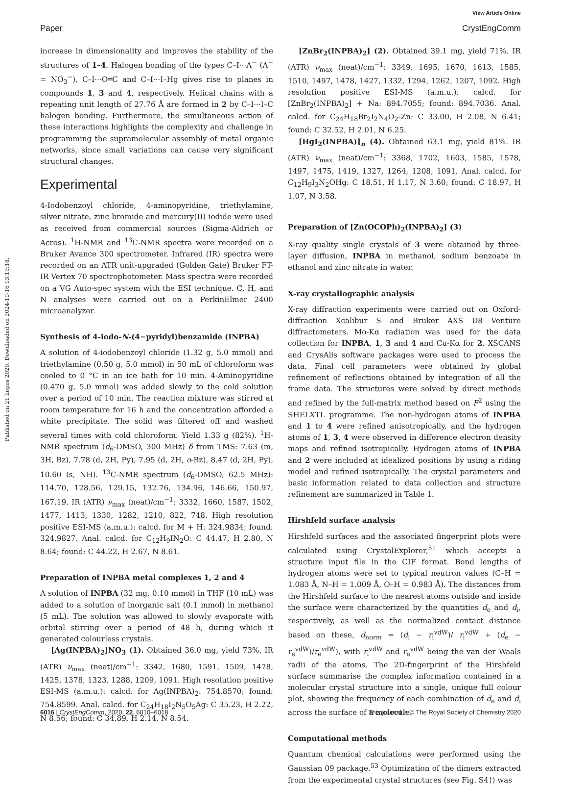View Article Online
Paper CrystEngComm
Published on 21 liepos 2020. Downloaded on 2024-10-16 13:19:18.
increase in dimensionality and improves the stability of the structures of 1–4. Halogen bonding of the types C–I···A<sup>−</sup> (A<sup>−</sup> = NO<sub>3</sub><sup>−</sup>), C–I···O═C and C–I···I–Hg gives rise to planes in compounds 1, 3 and 4, respectively. Helical chains with a repeating unit length of 27.76 Å are formed in 2 by C–I···I–C halogen bonding. Furthermore, the simultaneous action of these interactions highlights the complexity and challenge in programming the supramolecular assembly of metal organic networks, since small variations can cause very significant structural changes.
Experimental
4-Iodobenzoyl chloride, 4-aminopyridine, triethylamine, silver nitrate, zinc bromide and mercury(II) iodide were used as received from commercial sources (Sigma-Aldrich or Acros). <sup>1</sup>H-NMR and <sup>13</sup>C-NMR spectra were recorded on a Bruker Avance 300 spectrometer. Infrared (IR) spectra were recorded on an ATR unit-upgraded (Golden Gate) Bruker FT-IR Vertex 70 spectrophotometer. Mass spectra were recorded on a VG Auto-spec system with the ESI technique. C, H, and N analyses were carried out on a PerkinElmer 2400 microanalyzer.
Synthesis of 4-iodo-N-(4−pyridyl)benzamide (INPBA)
A solution of 4-iodobenzoyl chloride (1.32 g, 5.0 mmol) and triethylamine (0.50 g, 5.0 mmol) in 50 mL of chloroform was cooled to 0 °C in an ice bath for 10 min. 4-Aminopyridine (0.470 g, 5.0 mmol) was added slowly to the cold solution over a period of 10 min. The reaction mixture was stirred at room temperature for 16 h and the concentration afforded a white precipitate. The solid was filtered off and washed several times with cold chloroform. Yield 1.33 g (82%). <sup>1</sup>H-NMR spectrum (d<sub>6</sub>-DMSO, 300 MHz) δ from TMS: 7.63 (m, 3H, Bz), 7.78 (d, 2H, Py), 7.95 (d, 2H, o-Bz), 8.47 (d, 2H, Py), 10.60 (s, NH). <sup>13</sup>C-NMR spectrum (d<sub>6</sub>-DMSO, 62.5 MHz): 114.70, 128.56, 129.15, 132.76, 134.96, 146.66, 150.97, 167.19. IR (ATR) ν<sub>max</sub> (neat)/cm<sup>−1</sup>: 3332, 1660, 1587, 1502, 1477, 1413, 1330, 1282, 1210, 822, 748. High resolution positive ESI-MS (a.m.u.): calcd. for M + H: 324.9834; found: 324.9827. Anal. calcd. for C<sub>12</sub>H<sub>9</sub>IN<sub>2</sub>O: C 44.47, H 2.80, N 8.64; found: C 44.22, H 2.67, N 8.61.
Preparation of INPBA metal complexes 1, 2 and 4
A solution of INPBA (32 mg, 0.10 mmol) in THF (10 mL) was added to a solution of inorganic salt (0.1 mmol) in methanol (5 mL). The solution was allowed to slowly evaporate with orbital stirring over a period of 48 h, during which it generated colourless crystals.
[Ag(INPBA)<sub>2</sub>]NO<sub>3</sub> (1). Obtained 36.0 mg, yield 73%. IR (ATR) ν<sub>max</sub> (neat)/cm<sup>−1</sup>: 3342, 1680, 1591, 1509, 1478, 1425, 1378, 1323, 1288, 1209, 1091. High resolution positive ESI-MS (a.m.u.): calcd. for Ag(INPBA)<sub>2</sub>: 754.8570; found: 754.8599. Anal. calcd. for C<sub>24</sub>H<sub>18</sub>I<sub>2</sub>N<sub>5</sub>O<sub>5</sub>Ag: C 35.23, H 2.22, N 8.56; found: C 34.89, H 2.14, N 8.54.
[ZnBr<sub>2</sub>(INPBA)<sub>2</sub>] (2). Obtained 39.1 mg, yield 71%. IR (ATR) ν<sub>max</sub> (neat)/cm<sup>−1</sup>: 3349, 1695, 1670, 1613, 1585, 1510, 1497, 1478, 1427, 1332, 1294, 1262, 1207, 1092. High resolution positive ESI-MS (a.m.u.): calcd. for [ZnBr<sub>2</sub>(INPBA)<sub>2</sub>] + Na: 894.7055; found: 894.7036. Anal. calcd. for C<sub>24</sub>H<sub>18</sub>Br<sub>2</sub>I<sub>2</sub>N<sub>4</sub>O<sub>2</sub>-Zn: C 33.00, H 2.08, N 6.41; found: C 32.52, H 2.01, N 6.25.
[HgI<sub>2</sub>(INPBA)]<sub>n</sub> (4). Obtained 63.1 mg, yield 81%. IR (ATR) ν<sub>max</sub> (neat)/cm<sup>−1</sup>: 3368, 1702, 1603, 1585, 1578, 1497, 1475, 1419, 1327, 1264, 1208, 1091. Anal. calcd. for C<sub>12</sub>H<sub>9</sub>I<sub>3</sub>N<sub>2</sub>OHg: C 18.51, H 1.17, N 3.60; found: C 18.97, H 1.07, N 3.58.
Preparation of [Zn(OCOPh)<sub>2</sub>(INPBA)<sub>2</sub>] (3)
X-ray quality single crystals of 3 were obtained by three-layer diffusion, INPBA in methanol, sodium benzoate in ethanol and zinc nitrate in water.
X-ray crystallographic analysis
X-ray diffraction experiments were carried out on Oxford-diffraction Xcalibur S and Bruker AXS D8 Venture diffractometers. Mo-Kα radiation was used for the data collection for INPBA, 1, 3 and 4 and Cu-Kα for 2. XSCANS and CrysAlis software packages were used to process the data. Final cell parameters were obtained by global refinement of reflections obtained by integration of all the frame data. The structures were solved by direct methods and refined by the full-matrix method based on F<sup>2</sup> using the SHELXTL programme. The non-hydrogen atoms of INPBA and 1 to 4 were refined anisotropically, and the hydrogen atoms of 1, 3, 4 were observed in difference electron density maps and refined isotropically. Hydrogen atoms of INPBA and 2 were included at idealized positions by using a riding model and refined isotropically. The crystal parameters and basic information related to data collection and structure refinement are summarized in Table 1.
Hirshfeld surface analysis
Hirshfeld surfaces and the associated fingerprint plots were calculated using CrystalExplorer,<sup>51</sup> which accepts a structure input file in the CIF format. Bond lengths of hydrogen atoms were set to typical neutron values (C–H = 1.083 Å, N–H = 1.009 Å, O–H = 0.983 Å). The distances from the Hirshfeld surface to the nearest atoms outside and inside the surface were characterized by the quantities d<sub>e</sub> and d<sub>i</sub>, respectively, as well as the normalized contact distance based on these, d<sub>norm</sub> = (d<sub>i</sub> − r<sub>i</sub><sup>vdW</sup>)/ r<sub>i</sub><sup>vdW</sup> + (d<sub>e</sub> − r<sub>e</sub><sup>vdW</sup>)/r<sub>e</sub><sup>vdW</sup>), with r<sub>i</sub><sup>vdW</sup> and r<sub>e</sub><sup>vdW</sup> being the van der Waals radii of the atoms. The 2D-fingerprint of the Hirshfeld surface summarise the complex information contained in a molecular crystal structure into a single, unique full colour plot, showing the frequency of each combination of d<sub>e</sub> and d<sub>i</sub> across the surface of a molecule.
Computational methods
Quantum chemical calculations were performed using the Gaussian 09 package.<sup>53</sup> Optimization of the dimers extracted from the experimental crystal structures (see Fig. S4†) was
6016 | CrystEngComm, 2020, 22, 6010–6018 This journal is © The Royal Society of Chemistry 2020